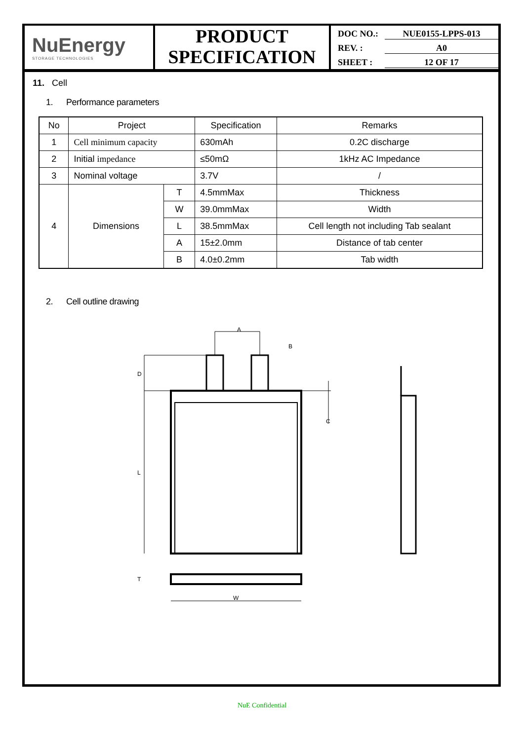NuEnergy
STORAGE TECHNOLOGIES
PRODUCT
SPECIFICATION
DOC NO.: NUE0155-LPPS-013
REV. : A0
SHEET : 12 OF 17
11. Cell
1. Performance parameters
| No | Project | | Specification | Remarks |
| --- | --- | --- | --- | --- |
| 1 | Cell minimum capacity | | 630mAh | 0.2C discharge |
| 2 | Initial impedance | | ≤50mΩ | 1kHz AC Impedance |
| 3 | Nominal voltage | | 3.7V | / |
| 4 | Dimensions | T | 4.5mmMax | Thickness |
| | | W | 39.0mmMax | Width |
| | | L | 38.5mmMax | Cell length not including Tab sealant |
| | | A | 15±2.0mm | Distance of tab center |
| | | B | 4.0±0.2mm | Tab width |
2. Cell outline drawing
A
B
C
D
L
T
W
NuE Confidential